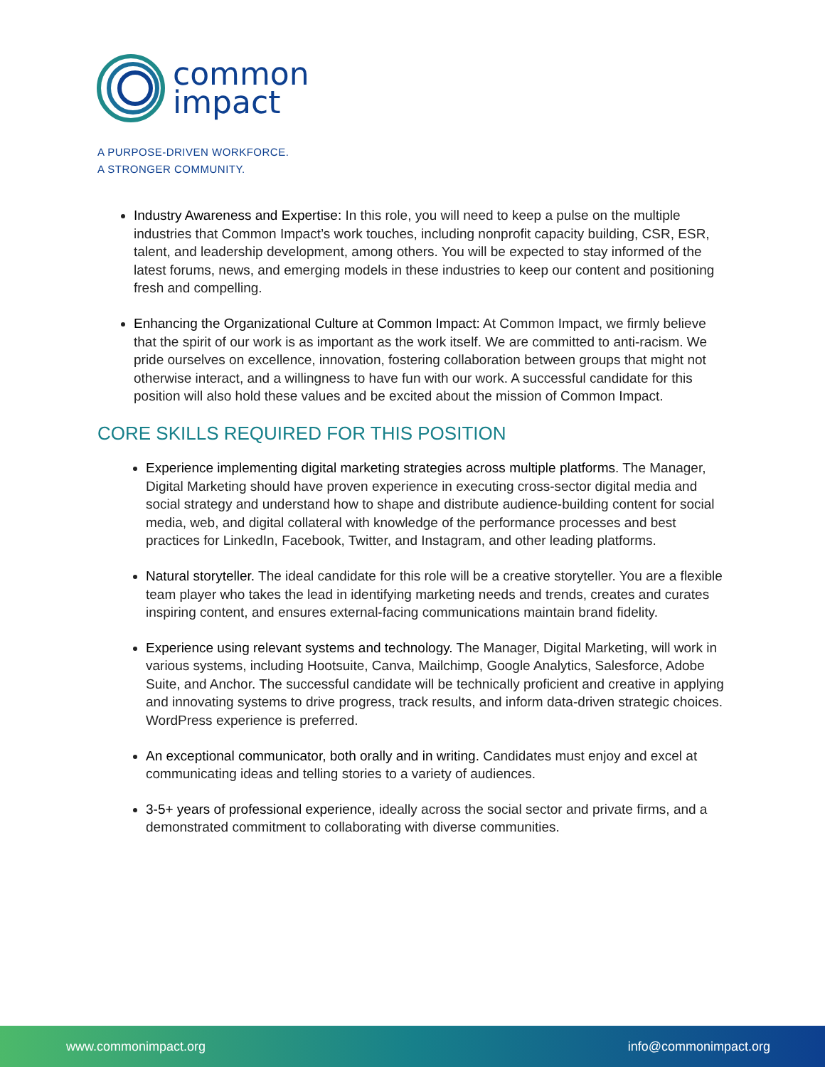common
impact
A PURPOSE-DRIVEN WORKFORCE.
A STRONGER COMMUNITY.
Industry Awareness and Expertise: In this role, you will need to keep a pulse on the multiple industries that Common Impact’s work touches, including nonprofit capacity building, CSR, ESR, talent, and leadership development, among others. You will be expected to stay informed of the latest forums, news, and emerging models in these industries to keep our content and positioning fresh and compelling.
Enhancing the Organizational Culture at Common Impact: At Common Impact, we firmly believe that the spirit of our work is as important as the work itself. We are committed to anti-racism. We pride ourselves on excellence, innovation, fostering collaboration between groups that might not otherwise interact, and a willingness to have fun with our work. A successful candidate for this position will also hold these values and be excited about the mission of Common Impact.
CORE SKILLS REQUIRED FOR THIS POSITION
Experience implementing digital marketing strategies across multiple platforms. The Manager, Digital Marketing should have proven experience in executing cross-sector digital media and social strategy and understand how to shape and distribute audience-building content for social media, web, and digital collateral with knowledge of the performance processes and best practices for LinkedIn, Facebook, Twitter, and Instagram, and other leading platforms.
Natural storyteller. The ideal candidate for this role will be a creative storyteller. You are a flexible team player who takes the lead in identifying marketing needs and trends, creates and curates inspiring content, and ensures external-facing communications maintain brand fidelity.
Experience using relevant systems and technology. The Manager, Digital Marketing, will work in various systems, including Hootsuite, Canva, Mailchimp, Google Analytics, Salesforce, Adobe Suite, and Anchor. The successful candidate will be technically proficient and creative in applying and innovating systems to drive progress, track results, and inform data-driven strategic choices. WordPress experience is preferred.
An exceptional communicator, both orally and in writing. Candidates must enjoy and excel at communicating ideas and telling stories to a variety of audiences.
3-5+ years of professional experience, ideally across the social sector and private firms, and a demonstrated commitment to collaborating with diverse communities.
www.commonimpact.org info@commonimpact.org